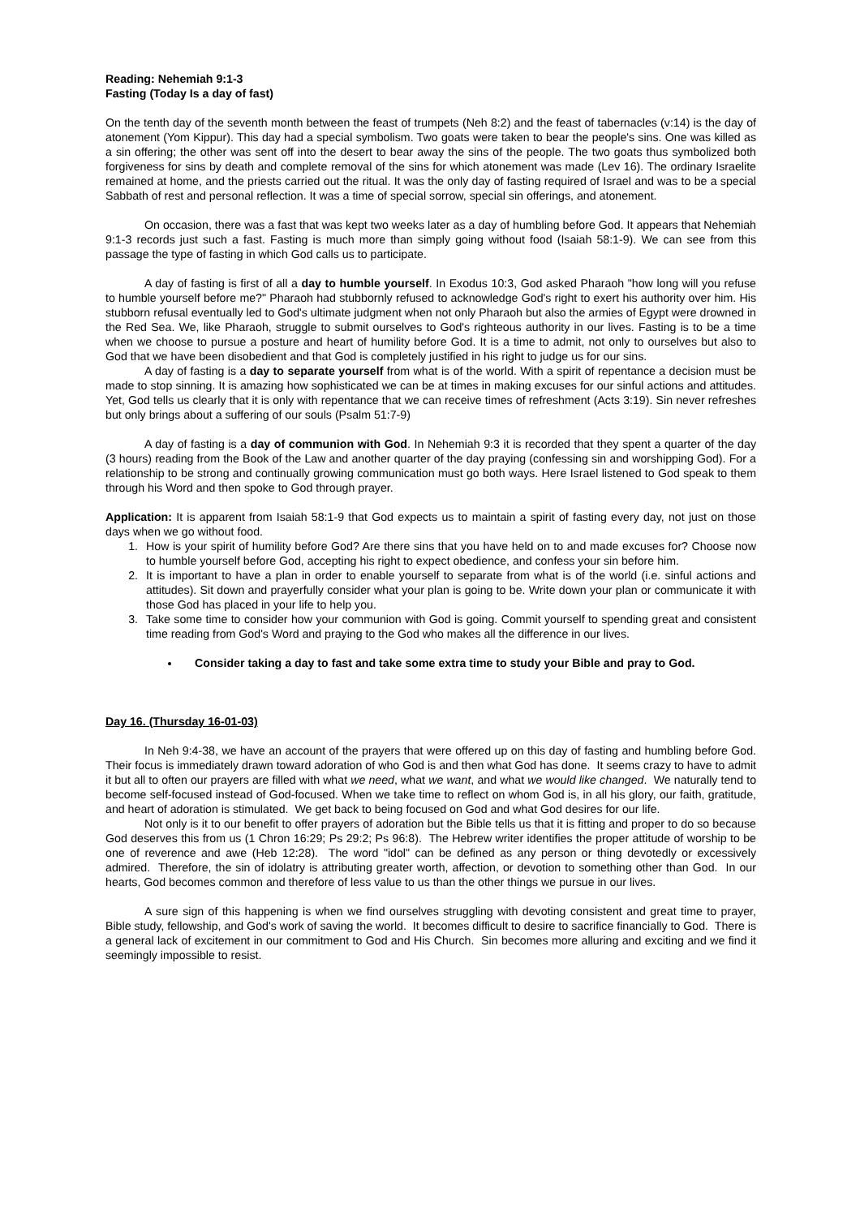Reading: Nehemiah 9:1-3
Fasting (Today Is a day of fast)
On the tenth day of the seventh month between the feast of trumpets (Neh 8:2) and the feast of tabernacles (v:14) is the day of atonement (Yom Kippur). This day had a special symbolism. Two goats were taken to bear the people's sins. One was killed as a sin offering; the other was sent off into the desert to bear away the sins of the people. The two goats thus symbolized both forgiveness for sins by death and complete removal of the sins for which atonement was made (Lev 16). The ordinary Israelite remained at home, and the priests carried out the ritual. It was the only day of fasting required of Israel and was to be a special Sabbath of rest and personal reflection. It was a time of special sorrow, special sin offerings, and atonement.
On occasion, there was a fast that was kept two weeks later as a day of humbling before God. It appears that Nehemiah 9:1-3 records just such a fast. Fasting is much more than simply going without food (Isaiah 58:1-9). We can see from this passage the type of fasting in which God calls us to participate.
A day of fasting is first of all a day to humble yourself. In Exodus 10:3, God asked Pharaoh "how long will you refuse to humble yourself before me?" Pharaoh had stubbornly refused to acknowledge God's right to exert his authority over him. His stubborn refusal eventually led to God's ultimate judgment when not only Pharaoh but also the armies of Egypt were drowned in the Red Sea. We, like Pharaoh, struggle to submit ourselves to God's righteous authority in our lives. Fasting is to be a time when we choose to pursue a posture and heart of humility before God. It is a time to admit, not only to ourselves but also to God that we have been disobedient and that God is completely justified in his right to judge us for our sins.
A day of fasting is a day to separate yourself from what is of the world. With a spirit of repentance a decision must be made to stop sinning. It is amazing how sophisticated we can be at times in making excuses for our sinful actions and attitudes. Yet, God tells us clearly that it is only with repentance that we can receive times of refreshment (Acts 3:19). Sin never refreshes but only brings about a suffering of our souls (Psalm 51:7-9)
A day of fasting is a day of communion with God. In Nehemiah 9:3 it is recorded that they spent a quarter of the day (3 hours) reading from the Book of the Law and another quarter of the day praying (confessing sin and worshipping God). For a relationship to be strong and continually growing communication must go both ways. Here Israel listened to God speak to them through his Word and then spoke to God through prayer.
Application: It is apparent from Isaiah 58:1-9 that God expects us to maintain a spirit of fasting every day, not just on those days when we go without food.
1. How is your spirit of humility before God? Are there sins that you have held on to and made excuses for? Choose now to humble yourself before God, accepting his right to expect obedience, and confess your sin before him.
2. It is important to have a plan in order to enable yourself to separate from what is of the world (i.e. sinful actions and attitudes). Sit down and prayerfully consider what your plan is going to be. Write down your plan or communicate it with those God has placed in your life to help you.
3. Take some time to consider how your communion with God is going. Commit yourself to spending great and consistent time reading from God's Word and praying to the God who makes all the difference in our lives.
Consider taking a day to fast and take some extra time to study your Bible and pray to God.
Day 16. (Thursday 16-01-03)
In Neh 9:4-38, we have an account of the prayers that were offered up on this day of fasting and humbling before God. Their focus is immediately drawn toward adoration of who God is and then what God has done. It seems crazy to have to admit it but all to often our prayers are filled with what we need, what we want, and what we would like changed. We naturally tend to become self-focused instead of God-focused. When we take time to reflect on whom God is, in all his glory, our faith, gratitude, and heart of adoration is stimulated. We get back to being focused on God and what God desires for our life.
Not only is it to our benefit to offer prayers of adoration but the Bible tells us that it is fitting and proper to do so because God deserves this from us (1 Chron 16:29; Ps 29:2; Ps 96:8). The Hebrew writer identifies the proper attitude of worship to be one of reverence and awe (Heb 12:28). The word "idol" can be defined as any person or thing devotedly or excessively admired. Therefore, the sin of idolatry is attributing greater worth, affection, or devotion to something other than God. In our hearts, God becomes common and therefore of less value to us than the other things we pursue in our lives.
A sure sign of this happening is when we find ourselves struggling with devoting consistent and great time to prayer, Bible study, fellowship, and God's work of saving the world. It becomes difficult to desire to sacrifice financially to God. There is a general lack of excitement in our commitment to God and His Church. Sin becomes more alluring and exciting and we find it seemingly impossible to resist.